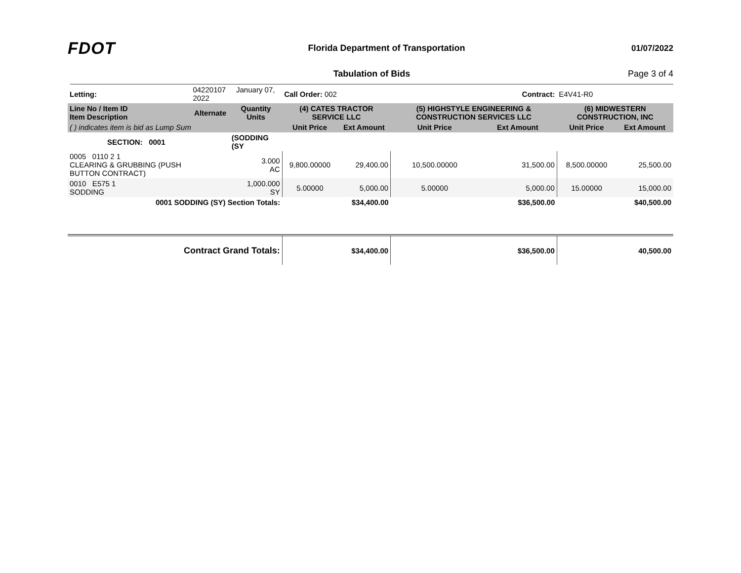FDOT
Florida Department of Transportation
01/07/2022
Tabulation of Bids Page 3 of 4
| Letting: | 04220107 January 07, 2022 | | Call Order: 002 | | Contract: | | E4V41-R0 | |
| Line No / Item ID Item Description | Alternate | Quantity Units | (4) CATES TRACTOR SERVICE LLC | | (5) HIGHSTYLE ENGINEERING & CONSTRUCTION SERVICES LLC | | (6) MIDWESTERN CONSTRUCTION, INC | |
| ( ) indicates item is bid as Lump Sum | | | Unit Price | Ext Amount | Unit Price | Ext Amount | Unit Price | Ext Amount |
| SECTION: 0001 | | (SODDING (SY | | | | | | |
| 0005 0110 2 1 CLEARING & GRUBBING (PUSH BUTTON CONTRACT) | | 3.000 AC | 9,800.00000 | 29,400.00 | 10,500.00000 | 31,500.00 | 8,500.00000 | 25,500.00 |
| 0010 E575 1 SODDING | | 1,000.000 SY | 5.00000 | 5,000.00 | 5.00000 | 5,000.00 | 15.00000 | 15,000.00 |
| 0001 SODDING (SY) Section Totals: | | | | $34,400.00 | | $36,500.00 | | $40,500.00 |
| Contract Grand Totals: | | | | $34,400.00 | | $36,500.00 | | 40,500.00 |